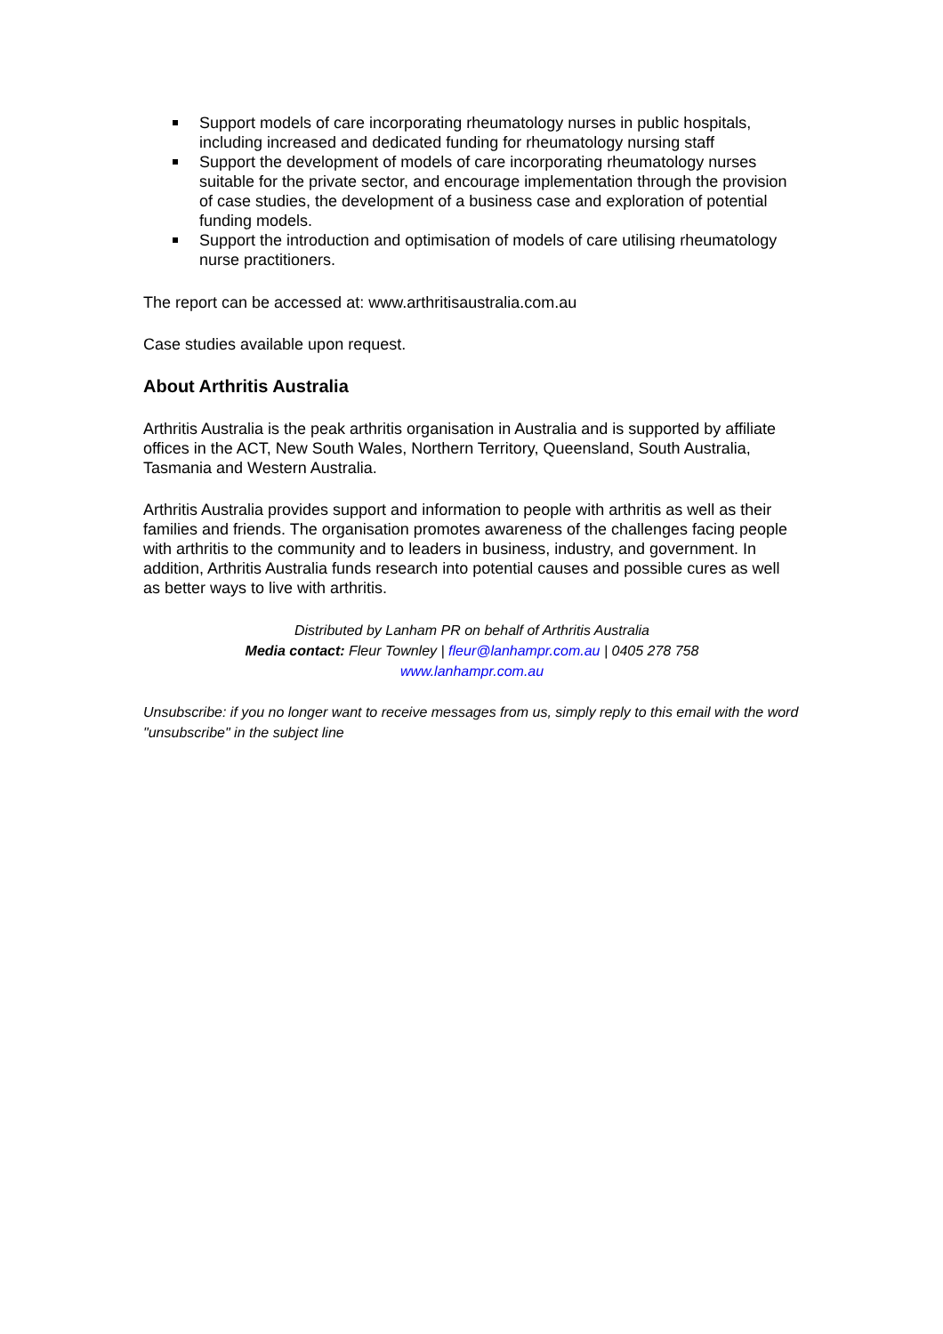Support models of care incorporating rheumatology nurses in public hospitals, including increased and dedicated funding for rheumatology nursing staff
Support the development of models of care incorporating rheumatology nurses suitable for the private sector, and encourage implementation through the provision of case studies, the development of a business case and exploration of potential funding models.
Support the introduction and optimisation of models of care utilising rheumatology nurse practitioners.
The report can be accessed at: www.arthritisaustralia.com.au
Case studies available upon request.
About Arthritis Australia
Arthritis Australia is the peak arthritis organisation in Australia and is supported by affiliate offices in the ACT, New South Wales, Northern Territory, Queensland, South Australia, Tasmania and Western Australia.
Arthritis Australia provides support and information to people with arthritis as well as their families and friends. The organisation promotes awareness of the challenges facing people with arthritis to the community and to leaders in business, industry, and government. In addition, Arthritis Australia funds research into potential causes and possible cures as well as better ways to live with arthritis.
Distributed by Lanham PR on behalf of Arthritis Australia
Media contact: Fleur Townley | fleur@lanhampr.com.au | 0405 278 758
www.lanhampr.com.au
Unsubscribe: if you no longer want to receive messages from us, simply reply to this email with the word "unsubscribe" in the subject line